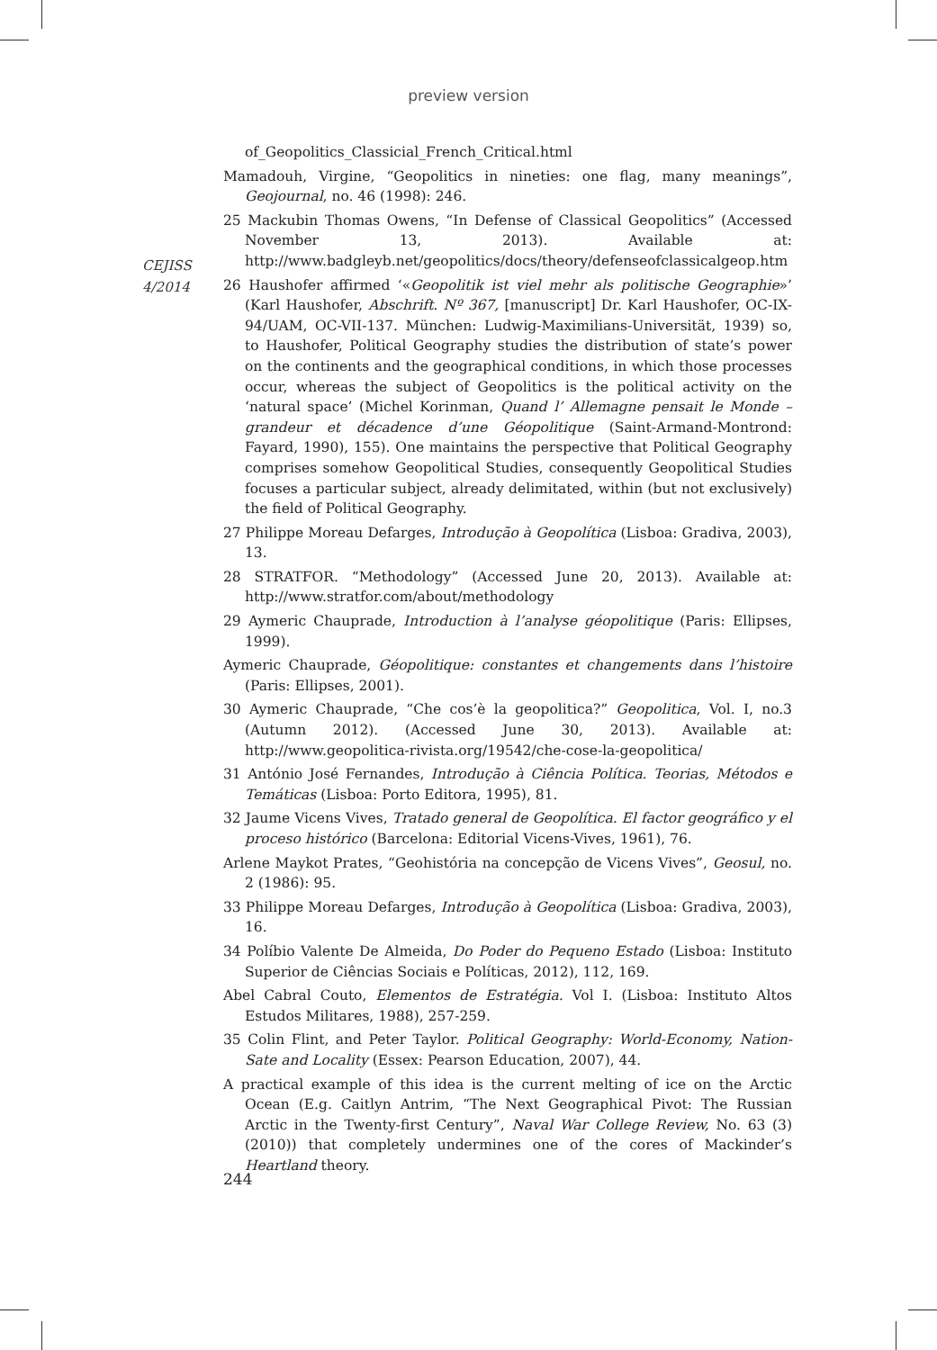preview version
CEJISS
4/2014
of_Geopolitics_Classicial_French_Critical.html
Mamadouh, Virgine, “Geopolitics in nineties: one flag, many meanings”, Geojournal, no. 46 (1998): 246.
25 Mackubin Thomas Owens, “In Defense of Classical Geopolitics” (Accessed November 13, 2013). Available at: http://www.badgleyb.net/geopolitics/docs/theory/defenseofclassicalgeop.htm
26 Haushofer affirmed ‘«Geopolitik ist viel mehr als politische Geographie»’ (Karl Haushofer, Abschrift. Nº 367, [manuscript] Dr. Karl Haushofer, OC-IX-94/UAM, OC-VII-137. München: Ludwig-Maximilians-Universität, 1939) so, to Haushofer, Political Geography studies the distribution of state’s power on the continents and the geographical conditions, in which those processes occur, whereas the subject of Geopolitics is the political activity on the ‘natural space’ (Michel Korinman, Quand l’ Allemagne pensait le Monde – grandeur et décadence d’une Géopolitique (Saint-Armand-Montrond: Fayard, 1990), 155). One maintains the perspective that Political Geography comprises somehow Geopolitical Studies, consequently Geopolitical Studies focuses a particular subject, already delimitated, within (but not exclusively) the field of Political Geography.
27 Philippe Moreau Defarges, Introdução à Geopolítica (Lisboa: Gradiva, 2003), 13.
28 STRATFOR. “Methodology” (Accessed June 20, 2013). Available at: http://www.stratfor.com/about/methodology
29 Aymeric Chauprade, Introduction à l’analyse géopolitique (Paris: Ellipses, 1999).
Aymeric Chauprade, Géopolitique: constantes et changements dans l’histoire (Paris: Ellipses, 2001).
30 Aymeric Chauprade, “Che cos’è la geopolitica?” Geopolitica, Vol. I, no.3 (Autumn 2012). (Accessed June 30, 2013). Available at: http://www.geopolitica-rivista.org/19542/che-cose-la-geopolitica/
31 António José Fernandes, Introdução à Ciência Política. Teorias, Métodos e Temáticas (Lisboa: Porto Editora, 1995), 81.
32 Jaume Vicens Vives, Tratado general de Geopolítica. El factor geográfico y el proceso histórico (Barcelona: Editorial Vicens-Vives, 1961), 76.
Arlene Maykot Prates, “Geohistória na concepção de Vicens Vives”, Geosul, no. 2 (1986): 95.
33 Philippe Moreau Defarges, Introdução à Geopolítica (Lisboa: Gradiva, 2003), 16.
34 Políbio Valente De Almeida, Do Poder do Pequeno Estado (Lisboa: Instituto Superior de Ciências Sociais e Políticas, 2012), 112, 169.
Abel Cabral Couto, Elementos de Estratégia. Vol I. (Lisboa: Instituto Altos Estudos Militares, 1988), 257-259.
35 Colin Flint, and Peter Taylor. Political Geography: World-Economy, Nation-Sate and Locality (Essex: Pearson Education, 2007), 44.
A practical example of this idea is the current melting of ice on the Arctic Ocean (E.g. Caitlyn Antrim, “The Next Geographical Pivot: The Russian Arctic in the Twenty-first Century”, Naval War College Review, No. 63 (3) (2010)) that completely undermines one of the cores of Mackinder’s Heartland theory.
244